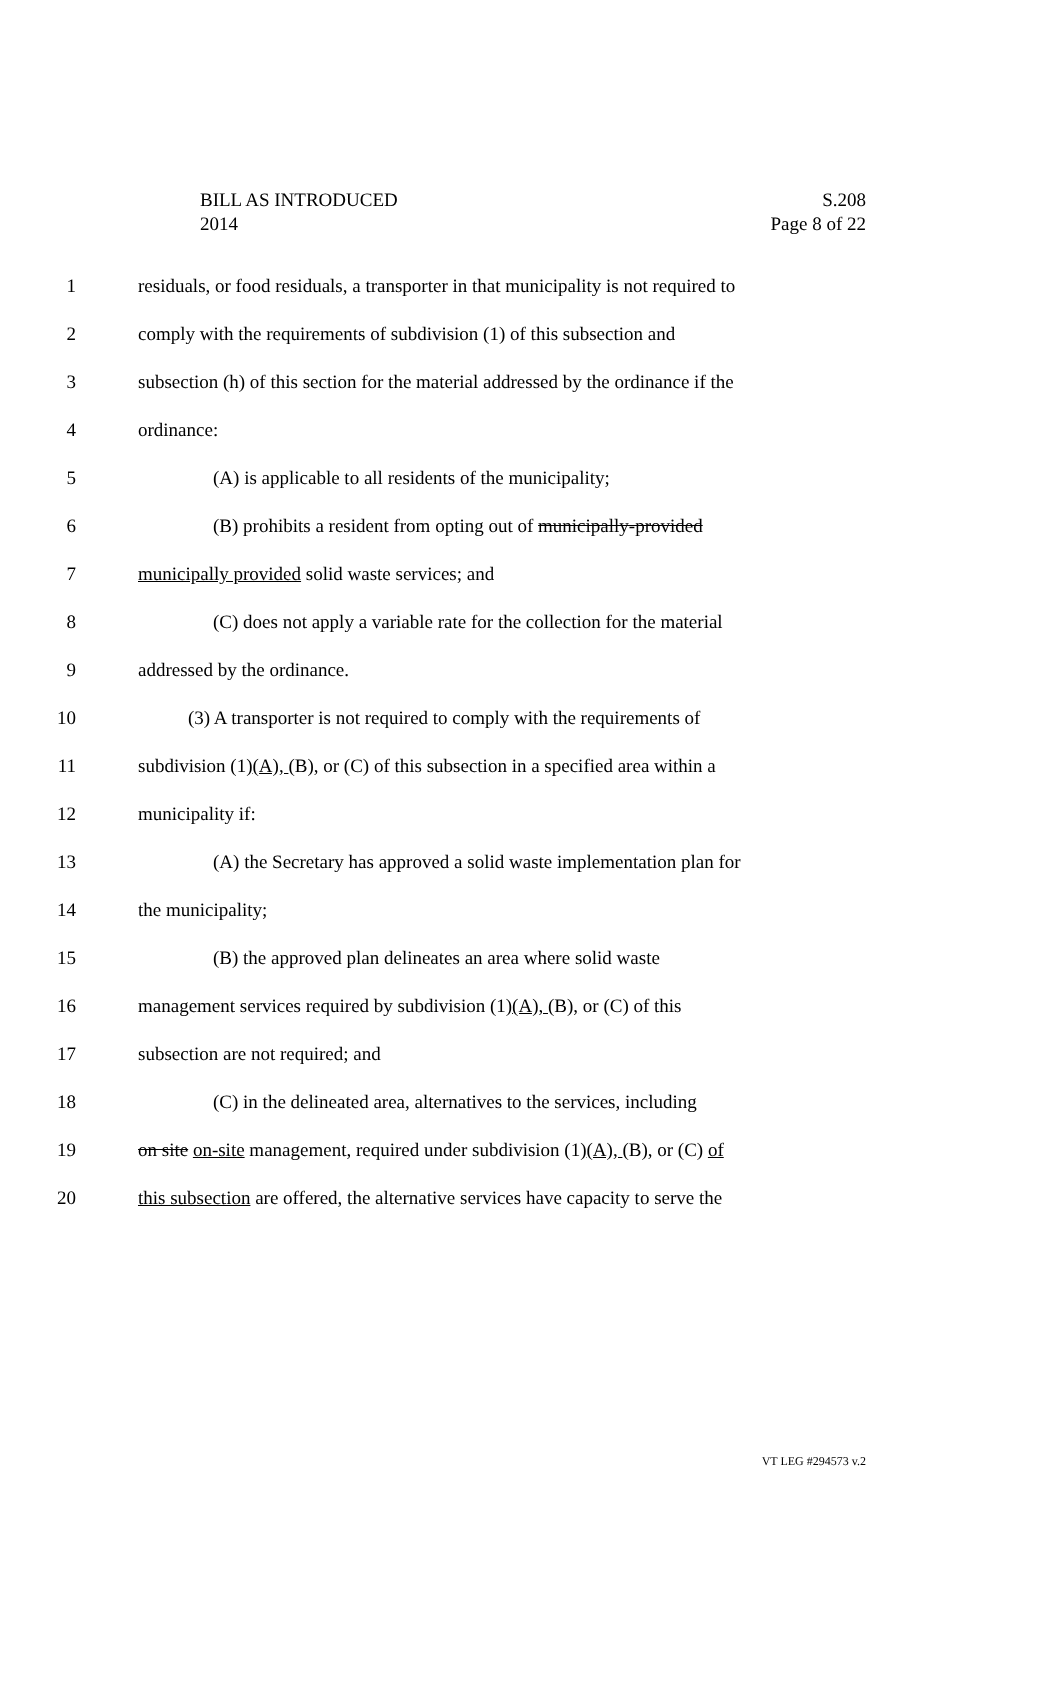BILL AS INTRODUCED
2014
S.208
Page 8 of 22
1 residuals, or food residuals, a transporter in that municipality is not required to
2 comply with the requirements of subdivision (1) of this subsection and
3 subsection (h) of this section for the material addressed by the ordinance if the
4 ordinance:
5 (A) is applicable to all residents of the municipality;
6 (B) prohibits a resident from opting out of municipally-provided
7 municipally provided solid waste services; and
8 (C) does not apply a variable rate for the collection for the material
9 addressed by the ordinance.
10 (3) A transporter is not required to comply with the requirements of
11 subdivision (1)(A), (B), or (C) of this subsection in a specified area within a
12 municipality if:
13 (A) the Secretary has approved a solid waste implementation plan for
14 the municipality;
15 (B) the approved plan delineates an area where solid waste
16 management services required by subdivision (1)(A), (B), or (C) of this
17 subsection are not required; and
18 (C) in the delineated area, alternatives to the services, including
19 on site on-site management, required under subdivision (1)(A), (B), or (C) of
20 this subsection are offered, the alternative services have capacity to serve the
VT LEG #294573 v.2